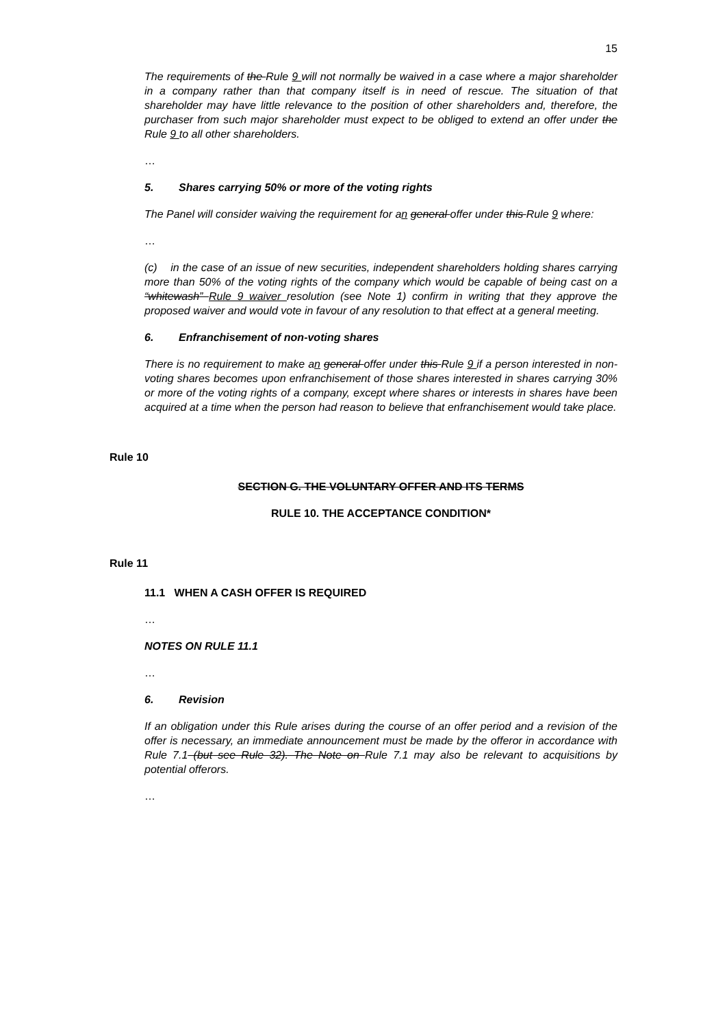15
The requirements of the Rule 9 will not normally be waived in a case where a major shareholder in a company rather than that company itself is in need of rescue. The situation of that shareholder may have little relevance to the position of other shareholders and, therefore, the purchaser from such major shareholder must expect to be obliged to extend an offer under the Rule 9 to all other shareholders.
…
5. Shares carrying 50% or more of the voting rights
The Panel will consider waiving the requirement for an general offer under this Rule 9 where:
…
(c) in the case of an issue of new securities, independent shareholders holding shares carrying more than 50% of the voting rights of the company which would be capable of being cast on a “whitewash” Rule 9 waiver resolution (see Note 1) confirm in writing that they approve the proposed waiver and would vote in favour of any resolution to that effect at a general meeting.
6. Enfranchisement of non-voting shares
There is no requirement to make an general offer under this Rule 9 if a person interested in non-voting shares becomes upon enfranchisement of those shares interested in shares carrying 30% or more of the voting rights of a company, except where shares or interests in shares have been acquired at a time when the person had reason to believe that enfranchisement would take place.
Rule 10
SECTION G. THE VOLUNTARY OFFER AND ITS TERMS
RULE 10. THE ACCEPTANCE CONDITION*
Rule 11
11.1 WHEN A CASH OFFER IS REQUIRED
…
NOTES ON RULE 11.1
…
6. Revision
If an obligation under this Rule arises during the course of an offer period and a revision of the offer is necessary, an immediate announcement must be made by the offeror in accordance with Rule 7.1 (but see Rule 32). The Note on Rule 7.1 may also be relevant to acquisitions by potential offerors.
…